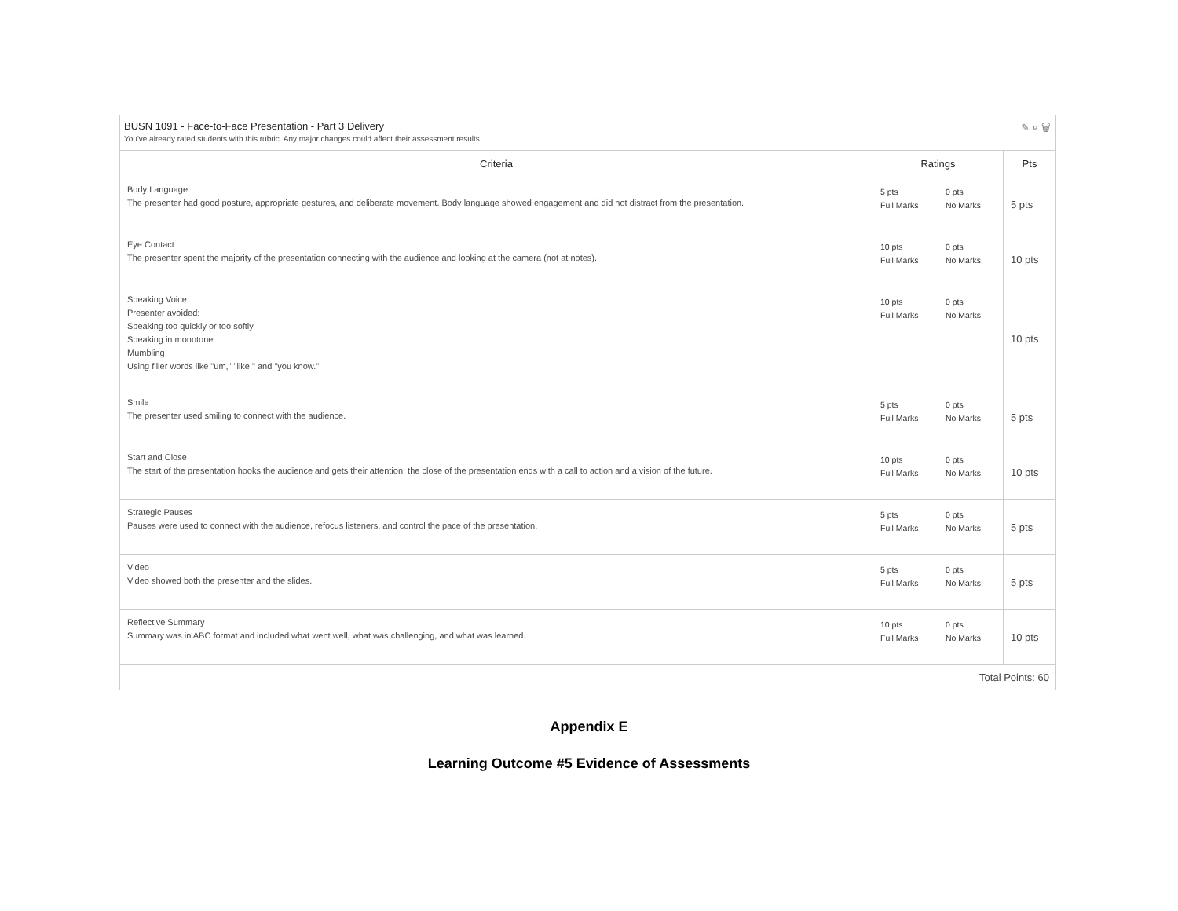BUSN 1091 - Face-to-Face Presentation - Part 3 Delivery
You've already rated students with this rubric. Any major changes could affect their assessment results.
✎ ⌕ 🗑
| Criteria | Ratings | | Pts |
| --- | --- | --- | --- |
| Body Language The presenter had good posture, appropriate gestures, and deliberate movement. Body language showed engagement and did not distract from the presentation. | 5 pts Full Marks | 0 pts No Marks | 5 pts |
| Eye Contact The presenter spent the majority of the presentation connecting with the audience and looking at the camera (not at notes). | 10 pts Full Marks | 0 pts No Marks | 10 pts |
| Speaking Voice Presenter avoided: Speaking too quickly or too softly Speaking in monotone Mumbling Using filler words like "um," "like," and "you know." | 10 pts Full Marks | 0 pts No Marks | 10 pts |
| Smile The presenter used smiling to connect with the audience. | 5 pts Full Marks | 0 pts No Marks | 5 pts |
| Start and Close The start of the presentation hooks the audience and gets their attention; the close of the presentation ends with a call to action and a vision of the future. | 10 pts Full Marks | 0 pts No Marks | 10 pts |
| Strategic Pauses Pauses were used to connect with the audience, refocus listeners, and control the pace of the presentation. | 5 pts Full Marks | 0 pts No Marks | 5 pts |
| Video Video showed both the presenter and the slides. | 5 pts Full Marks | 0 pts No Marks | 5 pts |
| Reflective Summary Summary was in ABC format and included what went well, what was challenging, and what was learned. | 10 pts Full Marks | 0 pts No Marks | 10 pts |
| Total Points: 60 | | | |
Appendix E
Learning Outcome #5 Evidence of Assessments